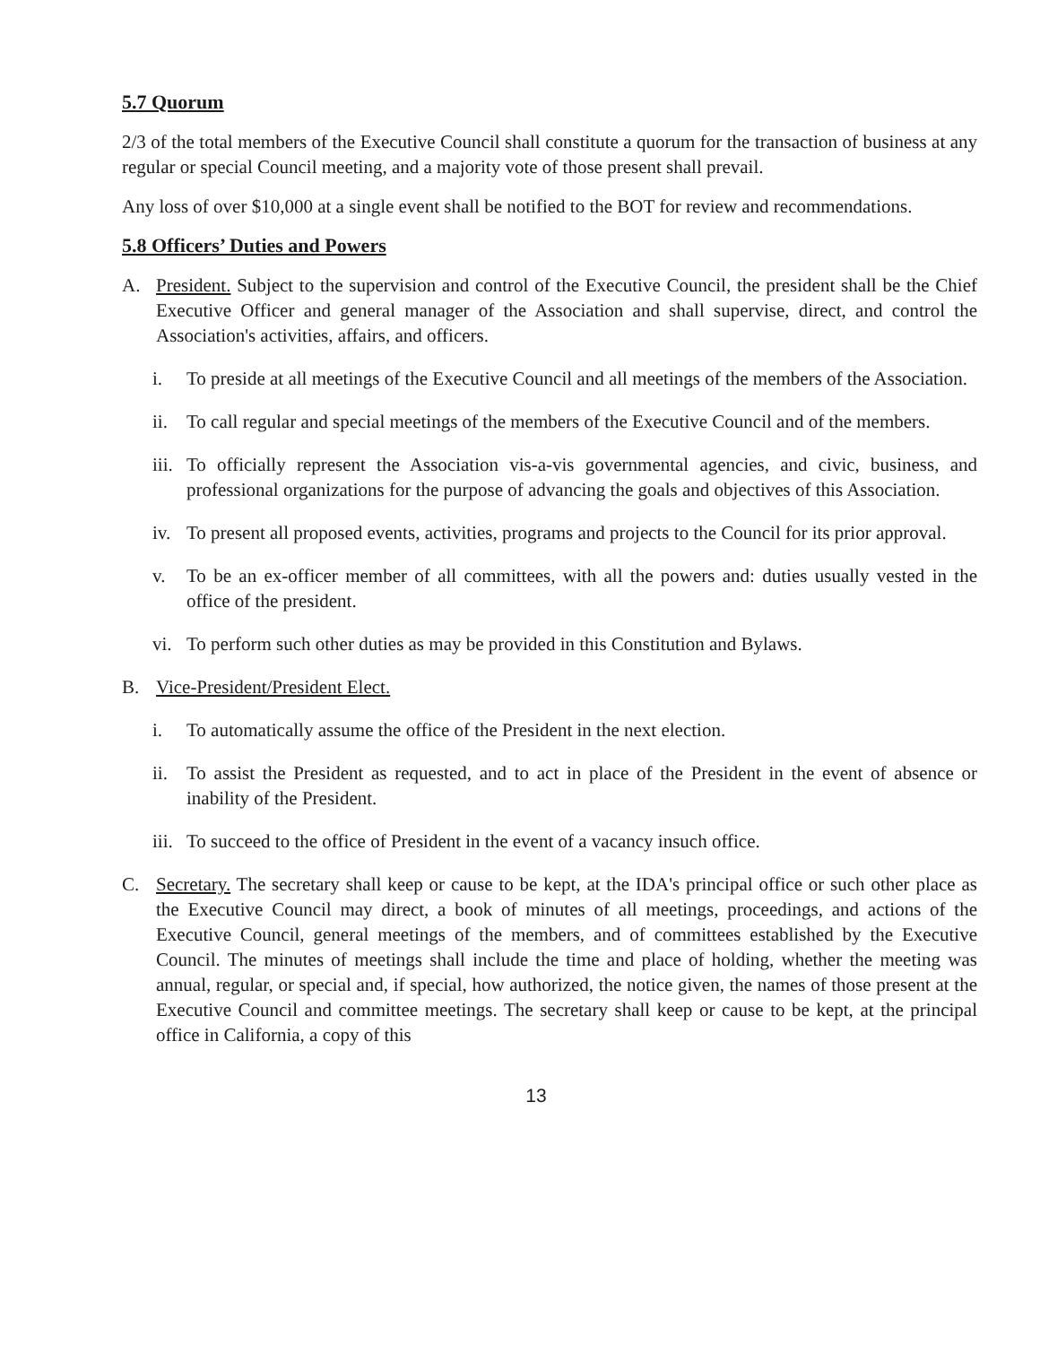5.7 Quorum
2/3 of the total members of the Executive Council shall constitute a quorum for the transaction of business at any regular or special Council meeting, and a majority vote of those present shall prevail.
Any loss of over $10,000 at a single event shall be notified to the BOT for review and recommendations.
5.8 Officers’ Duties and Powers
A. President. Subject to the supervision and control of the Executive Council, the president shall be the Chief Executive Officer and general manager of the Association and shall supervise, direct, and control the Association's activities, affairs, and officers.
i. To preside at all meetings of the Executive Council and all meetings of the members of the Association.
ii. To call regular and special meetings of the members of the Executive Council and of the members.
iii.
To officially represent the Association vis-a-vis governmental agencies, and civic, business, and professional organizations for the purpose of advancing the goals and objectives of this Association.
iv. To present all proposed events, activities, programs and projects to the Council for its prior approval.
v. To be an ex-officer member of all committees, with all the powers and: duties usually vested in the office of the president.
vi. To perform such other duties as may be provided in this Constitution and Bylaws.
B. Vice-President/President Elect.
i. To automatically assume the office of the President in the next election.
ii. To assist the President as requested, and to act in place of the President in the event of absence or inability of the President.
iii.
To succeed to the office of President in the event of a vacancy insuch office.
C. Secretary. The secretary shall keep or cause to be kept, at the IDA's principal office or such other place as the Executive Council may direct, a book of minutes of all meetings, proceedings, and actions of the Executive Council, general meetings of the members, and of committees established by the Executive Council. The minutes of meetings shall include the time and place of holding, whether the meeting was annual, regular, or special and, if special, how authorized, the notice given, the names of those present at the Executive Council and committee meetings. The secretary shall keep or cause to be kept, at the principal office in California, a copy of this
13